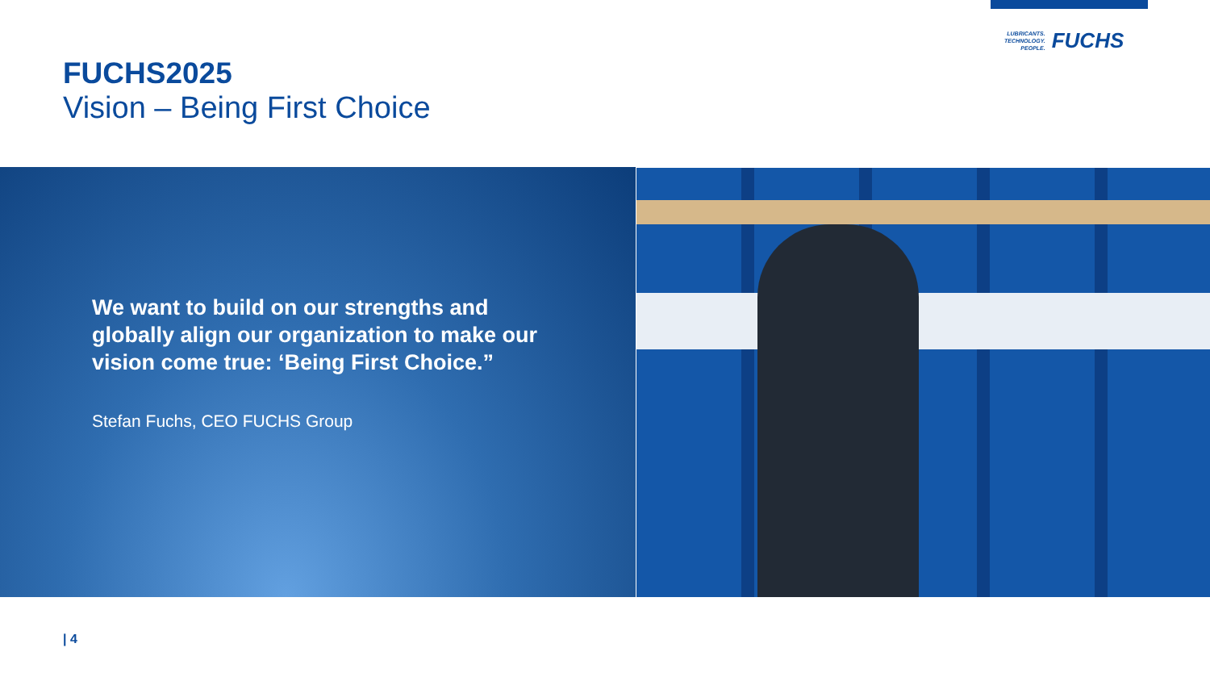LUBRICANTS.
TECHNOLOGY.
PEOPLE.
FUCHS
FUCHS2025
Vision – Being First Choice
We want to build on our strengths and globally align our organization to make our vision come true: ‘Being First Choice.”
Stefan Fuchs, CEO FUCHS Group
| 4